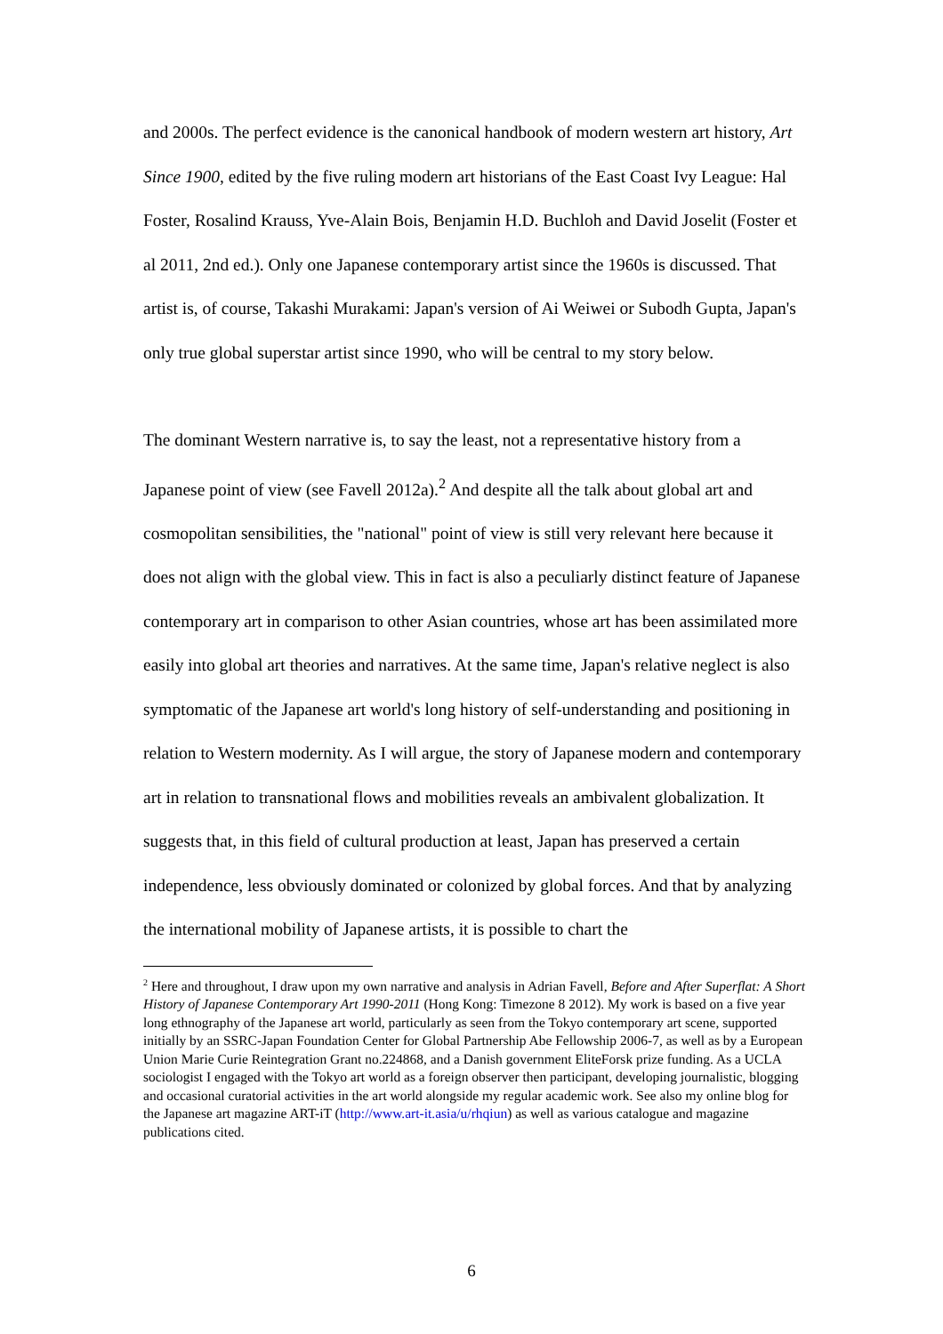and 2000s. The perfect evidence is the canonical handbook of modern western art history, Art Since 1900, edited by the five ruling modern art historians of the East Coast Ivy League: Hal Foster, Rosalind Krauss, Yve-Alain Bois, Benjamin H.D. Buchloh and David Joselit (Foster et al 2011, 2nd ed.). Only one Japanese contemporary artist since the 1960s is discussed. That artist is, of course, Takashi Murakami: Japan's version of Ai Weiwei or Subodh Gupta, Japan's only true global superstar artist since 1990, who will be central to my story below.
The dominant Western narrative is, to say the least, not a representative history from a Japanese point of view (see Favell 2012a).<sup>2</sup> And despite all the talk about global art and cosmopolitan sensibilities, the "national" point of view is still very relevant here because it does not align with the global view. This in fact is also a peculiarly distinct feature of Japanese contemporary art in comparison to other Asian countries, whose art has been assimilated more easily into global art theories and narratives. At the same time, Japan's relative neglect is also symptomatic of the Japanese art world's long history of self-understanding and positioning in relation to Western modernity. As I will argue, the story of Japanese modern and contemporary art in relation to transnational flows and mobilities reveals an ambivalent globalization. It suggests that, in this field of cultural production at least, Japan has preserved a certain independence, less obviously dominated or colonized by global forces. And that by analyzing the international mobility of Japanese artists, it is possible to chart the
<sup>2</sup> Here and throughout, I draw upon my own narrative and analysis in Adrian Favell, Before and After Superflat: A Short History of Japanese Contemporary Art 1990-2011 (Hong Kong: Timezone 8 2012). My work is based on a five year long ethnography of the Japanese art world, particularly as seen from the Tokyo contemporary art scene, supported initially by an SSRC-Japan Foundation Center for Global Partnership Abe Fellowship 2006-7, as well as by a European Union Marie Curie Reintegration Grant no.224868, and a Danish government EliteForsk prize funding. As a UCLA sociologist I engaged with the Tokyo art world as a foreign observer then participant, developing journalistic, blogging and occasional curatorial activities in the art world alongside my regular academic work. See also my online blog for the Japanese art magazine ART-iT (http://www.art-it.asia/u/rhqiun) as well as various catalogue and magazine publications cited.
6